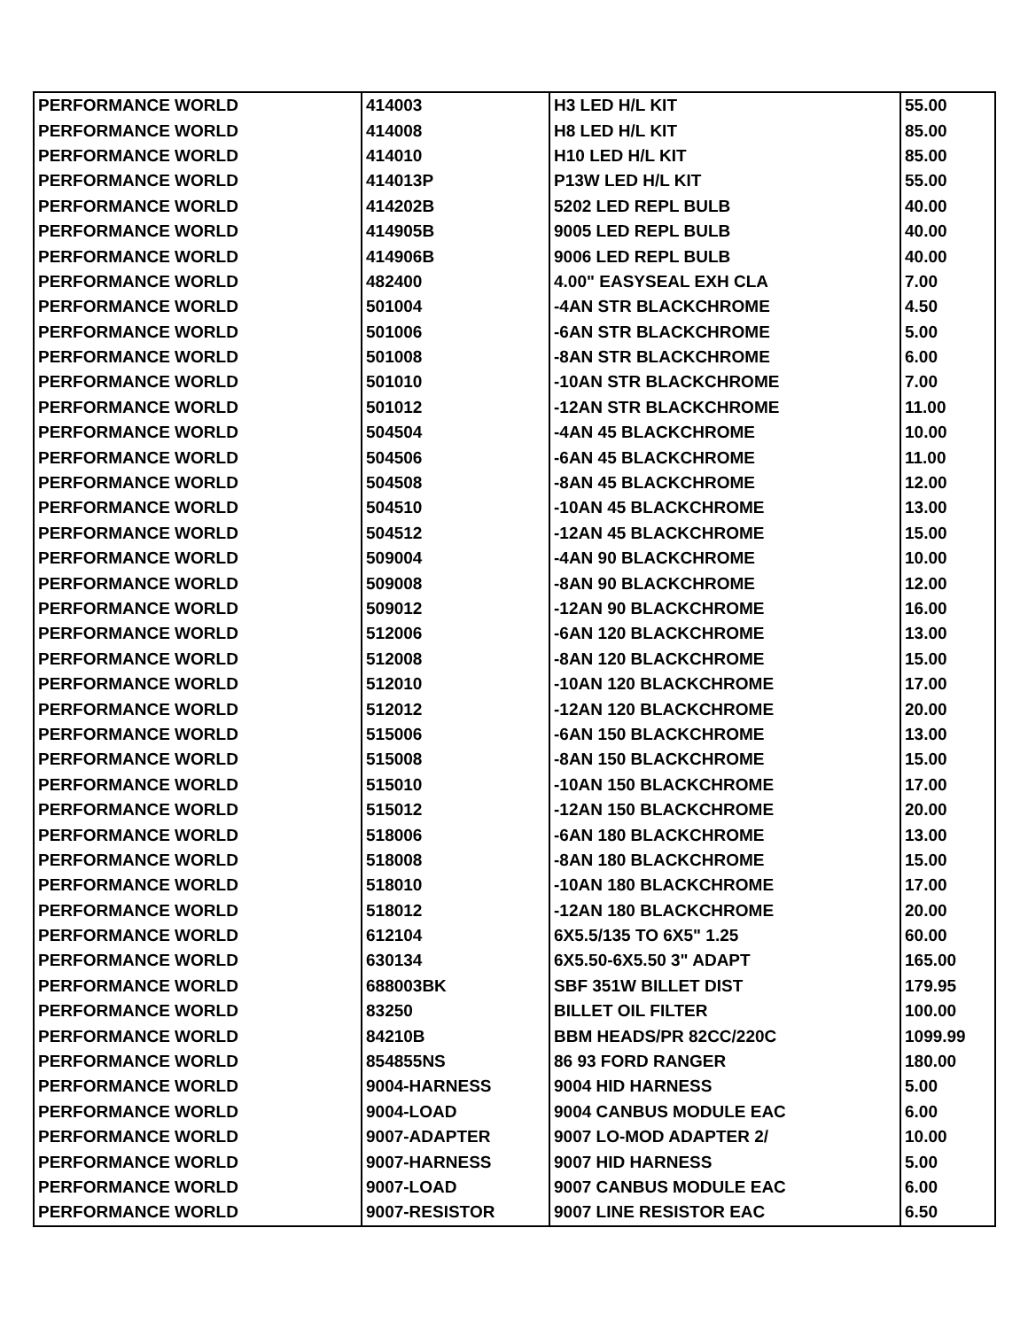| PERFORMANCE WORLD | 414003 | H3 LED H/L KIT | 55.00 |
| PERFORMANCE WORLD | 414008 | H8 LED H/L KIT | 85.00 |
| PERFORMANCE WORLD | 414010 | H10 LED H/L KIT | 85.00 |
| PERFORMANCE WORLD | 414013P | P13W LED H/L KIT | 55.00 |
| PERFORMANCE WORLD | 414202B | 5202 LED REPL BULB | 40.00 |
| PERFORMANCE WORLD | 414905B | 9005 LED REPL BULB | 40.00 |
| PERFORMANCE WORLD | 414906B | 9006 LED REPL BULB | 40.00 |
| PERFORMANCE WORLD | 482400 | 4.00" EASYSEAL EXH CLA | 7.00 |
| PERFORMANCE WORLD | 501004 | -4AN STR BLACKCHROME | 4.50 |
| PERFORMANCE WORLD | 501006 | -6AN STR BLACKCHROME | 5.00 |
| PERFORMANCE WORLD | 501008 | -8AN STR BLACKCHROME | 6.00 |
| PERFORMANCE WORLD | 501010 | -10AN STR BLACKCHROME | 7.00 |
| PERFORMANCE WORLD | 501012 | -12AN STR BLACKCHROME | 11.00 |
| PERFORMANCE WORLD | 504504 | -4AN 45 BLACKCHROME | 10.00 |
| PERFORMANCE WORLD | 504506 | -6AN 45 BLACKCHROME | 11.00 |
| PERFORMANCE WORLD | 504508 | -8AN 45 BLACKCHROME | 12.00 |
| PERFORMANCE WORLD | 504510 | -10AN 45 BLACKCHROME | 13.00 |
| PERFORMANCE WORLD | 504512 | -12AN 45 BLACKCHROME | 15.00 |
| PERFORMANCE WORLD | 509004 | -4AN 90 BLACKCHROME | 10.00 |
| PERFORMANCE WORLD | 509008 | -8AN 90 BLACKCHROME | 12.00 |
| PERFORMANCE WORLD | 509012 | -12AN 90 BLACKCHROME | 16.00 |
| PERFORMANCE WORLD | 512006 | -6AN 120 BLACKCHROME | 13.00 |
| PERFORMANCE WORLD | 512008 | -8AN 120 BLACKCHROME | 15.00 |
| PERFORMANCE WORLD | 512010 | -10AN 120 BLACKCHROME | 17.00 |
| PERFORMANCE WORLD | 512012 | -12AN 120 BLACKCHROME | 20.00 |
| PERFORMANCE WORLD | 515006 | -6AN 150 BLACKCHROME | 13.00 |
| PERFORMANCE WORLD | 515008 | -8AN 150 BLACKCHROME | 15.00 |
| PERFORMANCE WORLD | 515010 | -10AN 150 BLACKCHROME | 17.00 |
| PERFORMANCE WORLD | 515012 | -12AN 150 BLACKCHROME | 20.00 |
| PERFORMANCE WORLD | 518006 | -6AN 180 BLACKCHROME | 13.00 |
| PERFORMANCE WORLD | 518008 | -8AN 180 BLACKCHROME | 15.00 |
| PERFORMANCE WORLD | 518010 | -10AN 180 BLACKCHROME | 17.00 |
| PERFORMANCE WORLD | 518012 | -12AN 180 BLACKCHROME | 20.00 |
| PERFORMANCE WORLD | 612104 | 6X5.5/135 TO 6X5" 1.25 | 60.00 |
| PERFORMANCE WORLD | 630134 | 6X5.50-6X5.50 3" ADAPT | 165.00 |
| PERFORMANCE WORLD | 688003BK | SBF 351W BILLET DIST | 179.95 |
| PERFORMANCE WORLD | 83250 | BILLET OIL FILTER | 100.00 |
| PERFORMANCE WORLD | 84210B | BBM HEADS/PR 82CC/220C | 1099.99 |
| PERFORMANCE WORLD | 854855NS | 86 93 FORD RANGER | 180.00 |
| PERFORMANCE WORLD | 9004-HARNESS | 9004 HID HARNESS | 5.00 |
| PERFORMANCE WORLD | 9004-LOAD | 9004 CANBUS MODULE EAC | 6.00 |
| PERFORMANCE WORLD | 9007-ADAPTER | 9007 LO-MOD ADAPTER 2/ | 10.00 |
| PERFORMANCE WORLD | 9007-HARNESS | 9007 HID HARNESS | 5.00 |
| PERFORMANCE WORLD | 9007-LOAD | 9007 CANBUS MODULE EAC | 6.00 |
| PERFORMANCE WORLD | 9007-RESISTOR | 9007 LINE RESISTOR EAC | 6.50 |